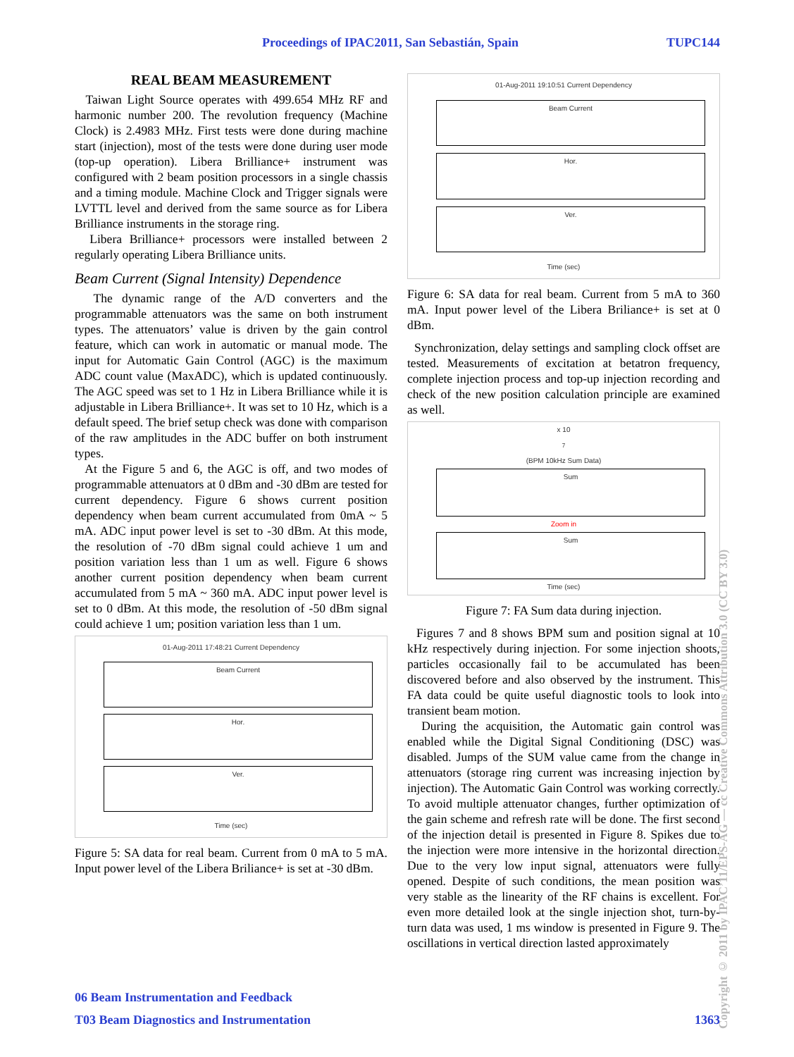Proceedings of IPAC2011, San Sebastián, Spain TUPC144
REAL BEAM MEASUREMENT
Taiwan Light Source operates with 499.654 MHz RF and harmonic number 200. The revolution frequency (Machine Clock) is 2.4983 MHz. First tests were done during machine start (injection), most of the tests were done during user mode (top-up operation). Libera Brilliance+ instrument was configured with 2 beam position processors in a single chassis and a timing module. Machine Clock and Trigger signals were LVTTL level and derived from the same source as for Libera Brilliance instruments in the storage ring.
Libera Brilliance+ processors were installed between 2 regularly operating Libera Brilliance units.
Beam Current (Signal Intensity) Dependence
The dynamic range of the A/D converters and the programmable attenuators was the same on both instrument types. The attenuators’ value is driven by the gain control feature, which can work in automatic or manual mode. The input for Automatic Gain Control (AGC) is the maximum ADC count value (MaxADC), which is updated continuously. The AGC speed was set to 1 Hz in Libera Brilliance while it is adjustable in Libera Brilliance+. It was set to 10 Hz, which is a default speed. The brief setup check was done with comparison of the raw amplitudes in the ADC buffer on both instrument types.
At the Figure 5 and 6, the AGC is off, and two modes of programmable attenuators at 0 dBm and -30 dBm are tested for current dependency. Figure 6 shows current position dependency when beam current accumulated from 0mA ~ 5 mA. ADC input power level is set to -30 dBm. At this mode, the resolution of -70 dBm signal could achieve 1 um and position variation less than 1 um as well. Figure 6 shows another current position dependency when beam current accumulated from 5 mA ~ 360 mA. ADC input power level is set to 0 dBm. At this mode, the resolution of -50 dBm signal could achieve 1 um; position variation less than 1 um.
01-Aug-2011 17:48:21 Current Dependency
Beam Current
Hor.
Ver.
Time (sec)
Figure 5: SA data for real beam. Current from 0 mA to 5 mA. Input power level of the Libera Briliance+ is set at -30 dBm.
01-Aug-2011 19:10:51 Current Dependency
Beam Current
Hor.
Ver.
Time (sec)
Figure 6: SA data for real beam. Current from 5 mA to 360 mA. Input power level of the Libera Briliance+ is set at 0 dBm.
Synchronization, delay settings and sampling clock offset are tested. Measurements of excitation at betatron frequency, complete injection process and top-up injection recording and check of the new position calculation principle are examined as well.
x 10<sup>7</sup> (BPM 10kHz Sum Data)
Sum
Zoom in
Sum
Time (sec)
Figure 7: FA Sum data during injection.
Figures 7 and 8 shows BPM sum and position signal at 10 kHz respectively during injection. For some injection shoots, particles occasionally fail to be accumulated has been discovered before and also observed by the instrument. This FA data could be quite useful diagnostic tools to look into transient beam motion.
During the acquisition, the Automatic gain control was enabled while the Digital Signal Conditioning (DSC) was disabled. Jumps of the SUM value came from the change in attenuators (storage ring current was increasing injection by injection). The Automatic Gain Control was working correctly. To avoid multiple attenuator changes, further optimization of the gain scheme and refresh rate will be done. The first second of the injection detail is presented in Figure 8. Spikes due to the injection were more intensive in the horizontal direction. Due to the very low input signal, attenuators were fully opened. Despite of such conditions, the mean position was very stable as the linearity of the RF chains is excellent. For even more detailed look at the single injection shot, turn-by-turn data was used, 1 ms window is presented in Figure 9. The oscillations in vertical direction lasted approximately
06 Beam Instrumentation and Feedback
T03 Beam Diagnostics and Instrumentation 1363
Copyright © 2011 by IPAC’11/EPS-AG — cc Creative Commons Attribution 3.0 (CC BY 3.0)